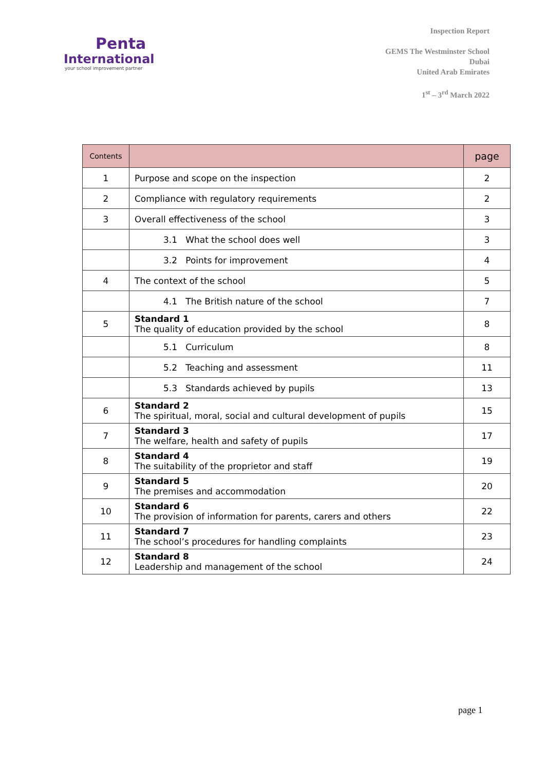Penta
International
your school improvement partner
Inspection Report
GEMS The Westminster School
Dubai
United Arab Emirates
1<sup>st</sup> – 3<sup>rd</sup> March 2022
| Contents | | page |
| --- | --- | --- |
| 1 | Purpose and scope on the inspection | 2 |
| 2 | Compliance with regulatory requirements | 2 |
| 3 | Overall effectiveness of the school | 3 |
| | 3.1 What the school does well | 3 |
| | 3.2 Points for improvement | 4 |
| 4 | The context of the school | 5 |
| | 4.1 The British nature of the school | 7 |
| 5 | Standard 1 The quality of education provided by the school | 8 |
| | 5.1 Curriculum | 8 |
| | 5.2 Teaching and assessment | 11 |
| | 5.3 Standards achieved by pupils | 13 |
| 6 | Standard 2 The spiritual, moral, social and cultural development of pupils | 15 |
| 7 | Standard 3 The welfare, health and safety of pupils | 17 |
| 8 | Standard 4 The suitability of the proprietor and staff | 19 |
| 9 | Standard 5 The premises and accommodation | 20 |
| 10 | Standard 6 The provision of information for parents, carers and others | 22 |
| 11 | Standard 7 The school’s procedures for handling complaints | 23 |
| 12 | Standard 8 Leadership and management of the school | 24 |
page 1